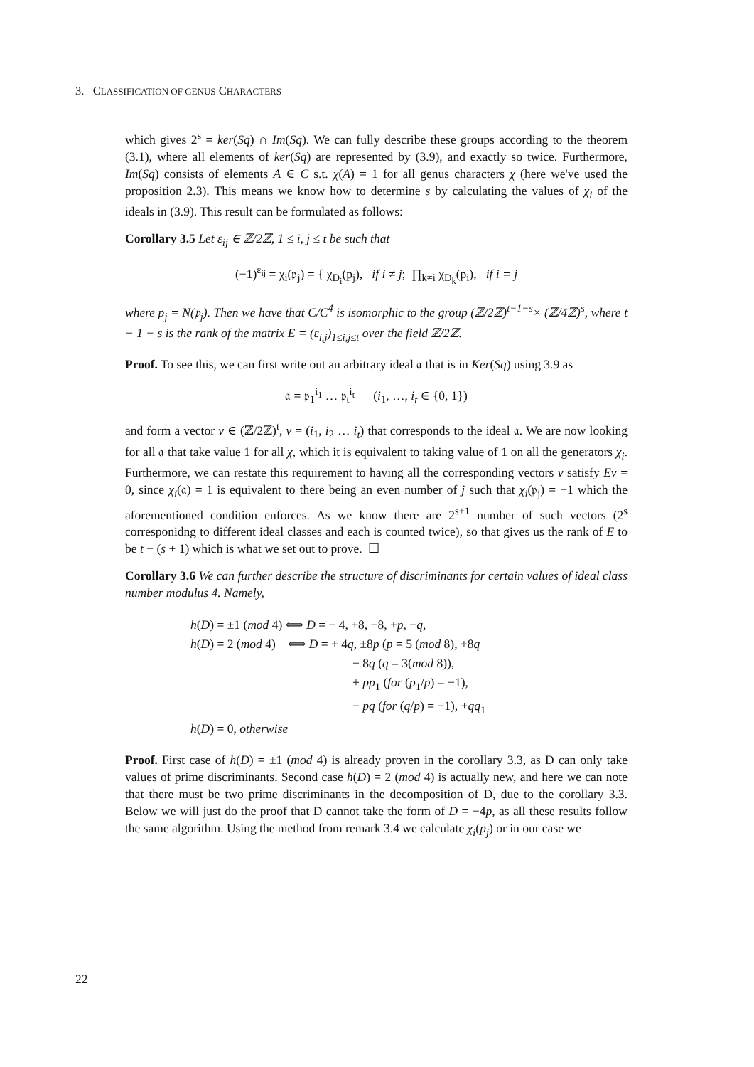3. CLASSIFICATION OF GENUS CHARACTERS
which gives 2<sup>s</sup> = ker(Sq) ∩ Im(Sq). We can fully describe these groups according to the theorem (3.1), where all elements of ker(Sq) are represented by (3.9), and exactly so twice. Furthermore, Im(Sq) consists of elements A ∈ C s.t. χ(A) = 1 for all genus characters χ (here we've used the proposition 2.3). This means we know how to determine s by calculating the values of χ<sub>i</sub> of the ideals in (3.9). This result can be formulated as follows:
Corollary 3.5 Let ε<sub>ij</sub> ∈ ℤ/2ℤ, 1 ≤ i, j ≤ t be such that
(−1)<sup>ε<sub>ij</sub></sup> = χ<sub>i</sub>(𝔭<sub>j</sub>) = { χ<sub>D<sub>i</sub></sub>(p<sub>j</sub>), if i ≠ j; ∏<sub>k≠i</sub> χ<sub>D<sub>k</sub></sub>(p<sub>i</sub>), if i = j
where p<sub>j</sub> = N(𝔭<sub>j</sub>). Then we have that C/C<sup>4</sup> is isomorphic to the group (ℤ/2ℤ)<sup>t−1−s</sup>× (ℤ/4ℤ)<sup>s</sup>, where t − 1 − s is the rank of the matrix E = (ε<sub>i,j</sub>)<sub>1≤i,j≤t</sub> over the field ℤ/2ℤ.
Proof. To see this, we can first write out an arbitrary ideal 𝔞 that is in Ker(Sq) using 3.9 as
𝔞 = 𝔭<sub>1</sub><sup>i<sub>1</sub></sup> … 𝔭<sub>t</sub><sup>i<sub>t</sub></sup> (i<sub>1</sub>, …, i<sub>t</sub> ∈ {0, 1})
and form a vector v ∈ (ℤ/2ℤ)<sup>t</sup>, v = (i<sub>1</sub>, i<sub>2</sub> … i<sub>t</sub>) that corresponds to the ideal 𝔞. We are now looking for all 𝔞 that take value 1 for all χ, which it is equivalent to taking value of 1 on all the generators χ<sub>i</sub>. Furthermore, we can restate this requirement to having all the corresponding vectors v satisfy Ev = 0, since χ<sub>i</sub>(𝔞) = 1 is equivalent to there being an even number of j such that χ<sub>i</sub>(𝔭<sub>j</sub>) = −1 which the aforementioned condition enforces. As we know there are 2<sup>s+1</sup> number of such vectors (2<sup>s</sup> corresponidng to different ideal classes and each is counted twice), so that gives us the rank of E to be t − (s + 1) which is what we set out to prove. ☐
Corollary 3.6 We can further describe the structure of discriminants for certain values of ideal class number modulus 4. Namely,
h(D) = ±1 (mod 4) ⟺ D = − 4, +8, −8, +p, −q,
h(D) = 2 (mod 4) ⟺ D = + 4q, ±8p (p = 5 (mod 8), +8q
− 8q (q = 3(mod 8)),
+ pp<sub>1</sub> (for (p<sub>1</sub>/p) = −1),
− pq (for (q/p) = −1), +qq<sub>1</sub>
h(D) = 0, otherwise
Proof. First case of h(D) = ±1 (mod 4) is already proven in the corollary 3.3, as D can only take values of prime discriminants. Second case h(D) = 2 (mod 4) is actually new, and here we can note that there must be two prime discriminants in the decomposition of D, due to the corollary 3.3. Below we will just do the proof that D cannot take the form of D = −4p, as all these results follow the same algorithm. Using the method from remark 3.4 we calculate χ<sub>i</sub>(p<sub>j</sub>) or in our case we
22